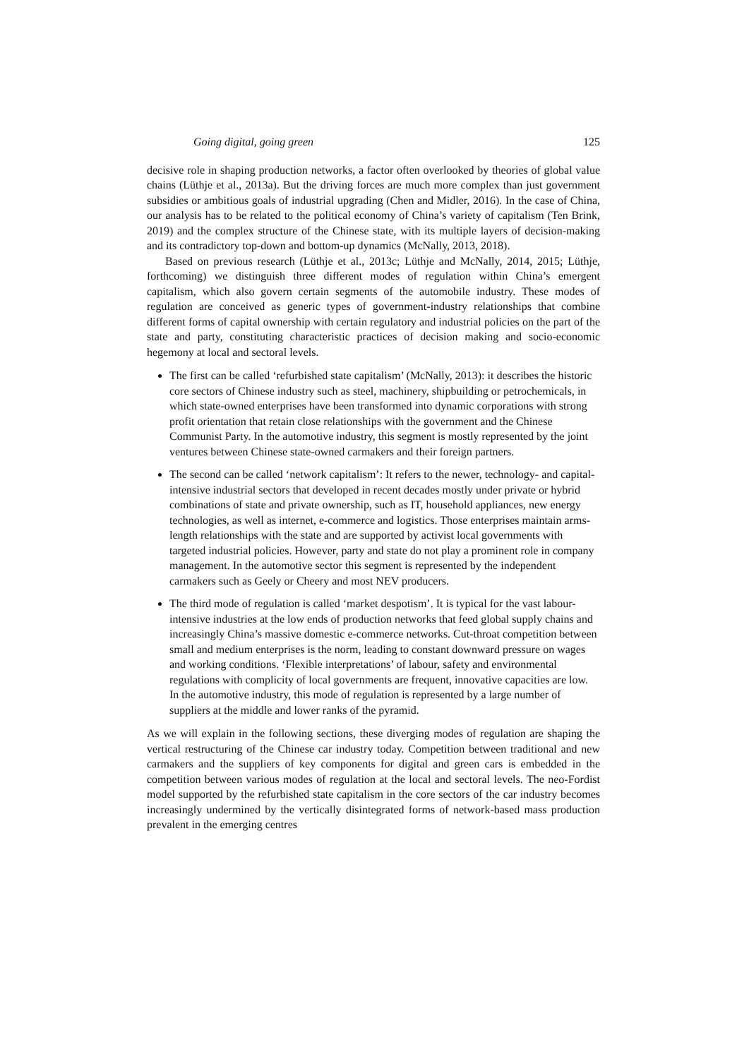Going digital, going green 125
decisive role in shaping production networks, a factor often overlooked by theories of global value chains (Lüthje et al., 2013a). But the driving forces are much more complex than just government subsidies or ambitious goals of industrial upgrading (Chen and Midler, 2016). In the case of China, our analysis has to be related to the political economy of China’s variety of capitalism (Ten Brink, 2019) and the complex structure of the Chinese state, with its multiple layers of decision-making and its contradictory top-down and bottom-up dynamics (McNally, 2013, 2018).
Based on previous research (Lüthje et al., 2013c; Lüthje and McNally, 2014, 2015; Lüthje, forthcoming) we distinguish three different modes of regulation within China’s emergent capitalism, which also govern certain segments of the automobile industry. These modes of regulation are conceived as generic types of government-industry relationships that combine different forms of capital ownership with certain regulatory and industrial policies on the part of the state and party, constituting characteristic practices of decision making and socio-economic hegemony at local and sectoral levels.
The first can be called ‘refurbished state capitalism’ (McNally, 2013): it describes the historic core sectors of Chinese industry such as steel, machinery, shipbuilding or petrochemicals, in which state-owned enterprises have been transformed into dynamic corporations with strong profit orientation that retain close relationships with the government and the Chinese Communist Party. In the automotive industry, this segment is mostly represented by the joint ventures between Chinese state-owned carmakers and their foreign partners.
The second can be called ‘network capitalism’: It refers to the newer, technology- and capital-intensive industrial sectors that developed in recent decades mostly under private or hybrid combinations of state and private ownership, such as IT, household appliances, new energy technologies, as well as internet, e-commerce and logistics. Those enterprises maintain arms-length relationships with the state and are supported by activist local governments with targeted industrial policies. However, party and state do not play a prominent role in company management. In the automotive sector this segment is represented by the independent carmakers such as Geely or Cheery and most NEV producers.
The third mode of regulation is called ‘market despotism’. It is typical for the vast labour-intensive industries at the low ends of production networks that feed global supply chains and increasingly China’s massive domestic e-commerce networks. Cut-throat competition between small and medium enterprises is the norm, leading to constant downward pressure on wages and working conditions. ‘Flexible interpretations’ of labour, safety and environmental regulations with complicity of local governments are frequent, innovative capacities are low. In the automotive industry, this mode of regulation is represented by a large number of suppliers at the middle and lower ranks of the pyramid.
As we will explain in the following sections, these diverging modes of regulation are shaping the vertical restructuring of the Chinese car industry today. Competition between traditional and new carmakers and the suppliers of key components for digital and green cars is embedded in the competition between various modes of regulation at the local and sectoral levels. The neo-Fordist model supported by the refurbished state capitalism in the core sectors of the car industry becomes increasingly undermined by the vertically disintegrated forms of network-based mass production prevalent in the emerging centres